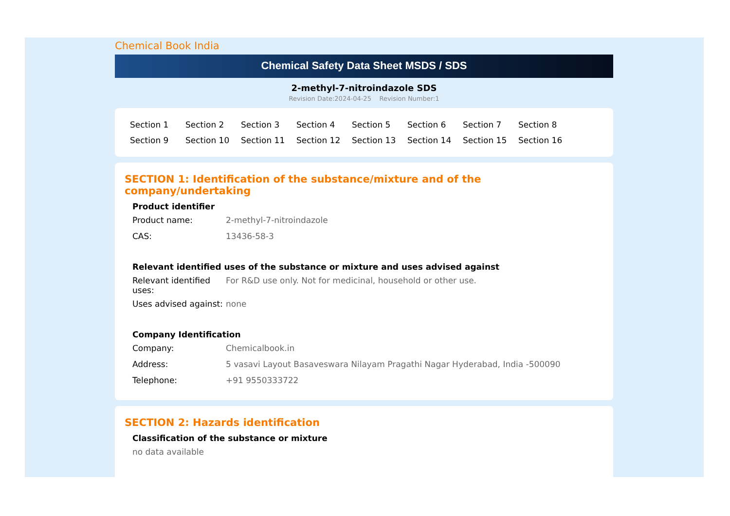Chemical Book India
Chemical Safety Data Sheet MSDS / SDS
2-methyl-7-nitroindazole SDS
Revision Date:2024-04-25 Revision Number:1
Section 1 Section 2 Section 3 Section 4 Section 5 Section 6 Section 7 Section 8 Section 9 Section 10 Section 11 Section 12 Section 13 Section 14 Section 15 Section 16
SECTION 1: Identification of the substance/mixture and of the company/undertaking
Product identifier
Product name: 2-methyl-7-nitroindazole
CAS: 13436-58-3
Relevant identified uses of the substance or mixture and uses advised against
Relevant identified uses:
For R&D use only. Not for medicinal, household or other use.
Uses advised against:
none
Company Identification
Company: Chemicalbook.in
Address: 5 vasavi Layout Basaveswara Nilayam Pragathi Nagar Hyderabad, India -500090
Telephone: +91 9550333722
SECTION 2: Hazards identification
Classification of the substance or mixture
no data available